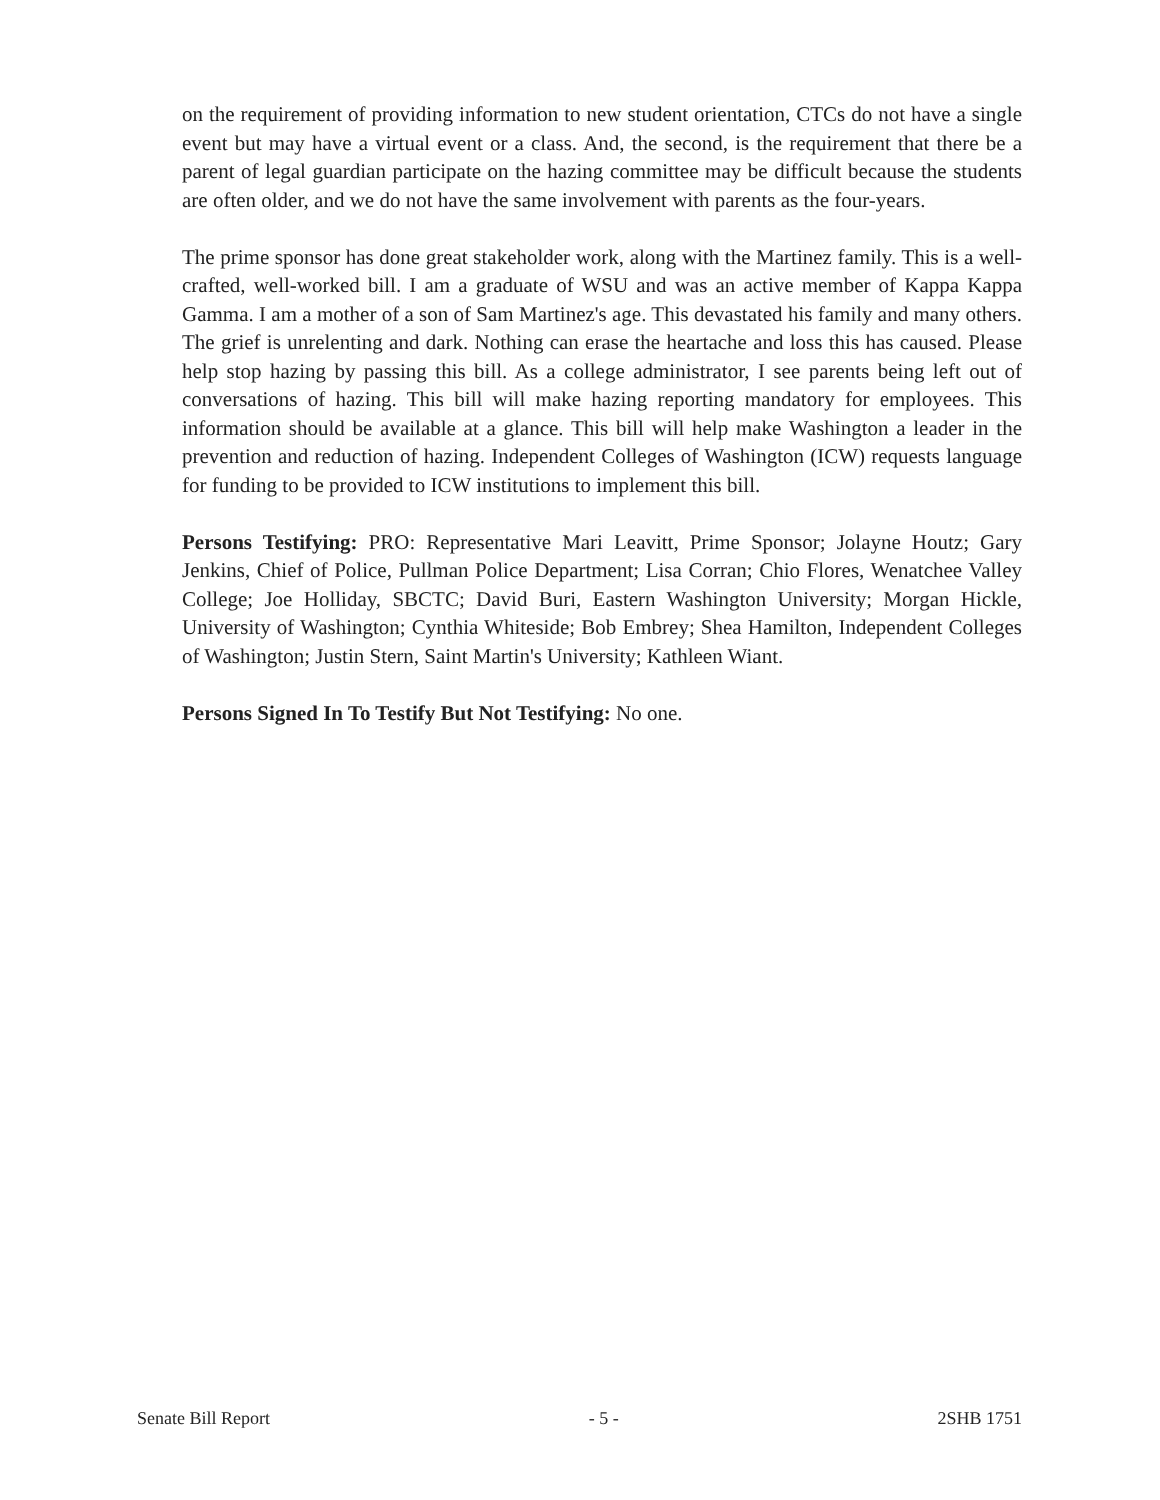on the requirement of providing information to new student orientation, CTCs do not have a single event but may have a virtual event or a class. And, the second, is the requirement that there be a parent of legal guardian participate on the hazing committee may be difficult because the students are often older, and we do not have the same involvement with parents as the four-years.
The prime sponsor has done great stakeholder work, along with the Martinez family. This is a well-crafted, well-worked bill. I am a graduate of WSU and was an active member of Kappa Kappa Gamma. I am a mother of a son of Sam Martinez's age. This devastated his family and many others. The grief is unrelenting and dark. Nothing can erase the heartache and loss this has caused. Please help stop hazing by passing this bill. As a college administrator, I see parents being left out of conversations of hazing. This bill will make hazing reporting mandatory for employees. This information should be available at a glance. This bill will help make Washington a leader in the prevention and reduction of hazing. Independent Colleges of Washington (ICW) requests language for funding to be provided to ICW institutions to implement this bill.
Persons Testifying: PRO: Representative Mari Leavitt, Prime Sponsor; Jolayne Houtz; Gary Jenkins, Chief of Police, Pullman Police Department; Lisa Corran; Chio Flores, Wenatchee Valley College; Joe Holliday, SBCTC; David Buri, Eastern Washington University; Morgan Hickle, University of Washington; Cynthia Whiteside; Bob Embrey; Shea Hamilton, Independent Colleges of Washington; Justin Stern, Saint Martin's University; Kathleen Wiant.
Persons Signed In To Testify But Not Testifying: No one.
Senate Bill Report - 5 - 2SHB 1751